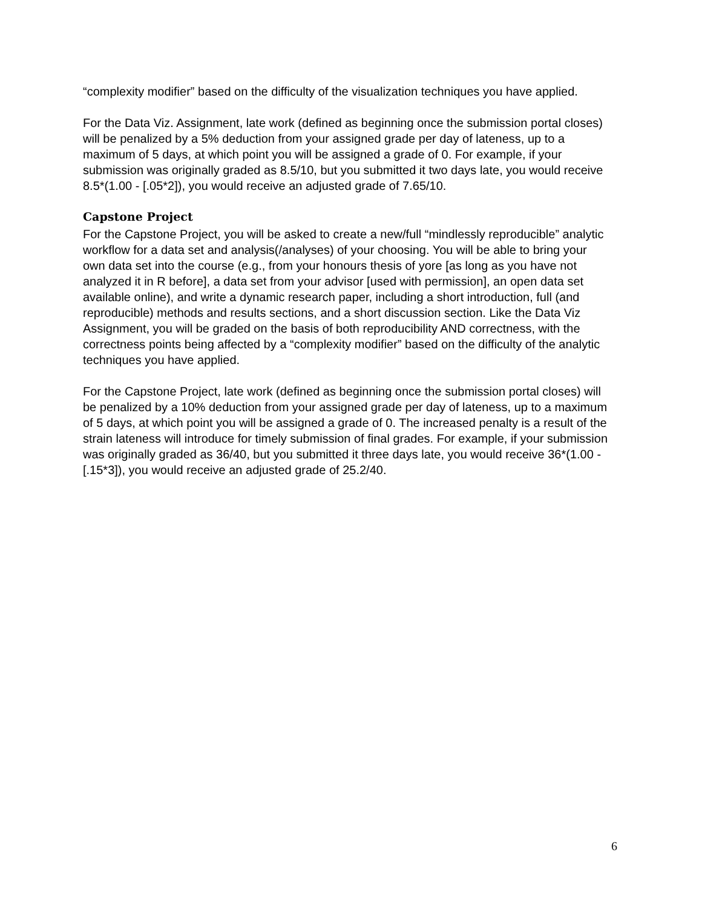“complexity modifier” based on the difficulty of the visualization techniques you have applied.
For the Data Viz. Assignment, late work (defined as beginning once the submission portal closes) will be penalized by a 5% deduction from your assigned grade per day of lateness, up to a maximum of 5 days, at which point you will be assigned a grade of 0. For example, if your submission was originally graded as 8.5/10, but you submitted it two days late, you would receive 8.5*(1.00 - [.05*2]), you would receive an adjusted grade of 7.65/10.
Capstone Project
For the Capstone Project, you will be asked to create a new/full “mindlessly reproducible” analytic workflow for a data set and analysis(/analyses) of your choosing. You will be able to bring your own data set into the course (e.g., from your honours thesis of yore [as long as you have not analyzed it in R before], a data set from your advisor [used with permission], an open data set available online), and write a dynamic research paper, including a short introduction, full (and reproducible) methods and results sections, and a short discussion section. Like the Data Viz Assignment, you will be graded on the basis of both reproducibility AND correctness, with the correctness points being affected by a “complexity modifier” based on the difficulty of the analytic techniques you have applied.
For the Capstone Project, late work (defined as beginning once the submission portal closes) will be penalized by a 10% deduction from your assigned grade per day of lateness, up to a maximum of 5 days, at which point you will be assigned a grade of 0. The increased penalty is a result of the strain lateness will introduce for timely submission of final grades. For example, if your submission was originally graded as 36/40, but you submitted it three days late, you would receive 36*(1.00 - [.15*3]), you would receive an adjusted grade of 25.2/40.
6